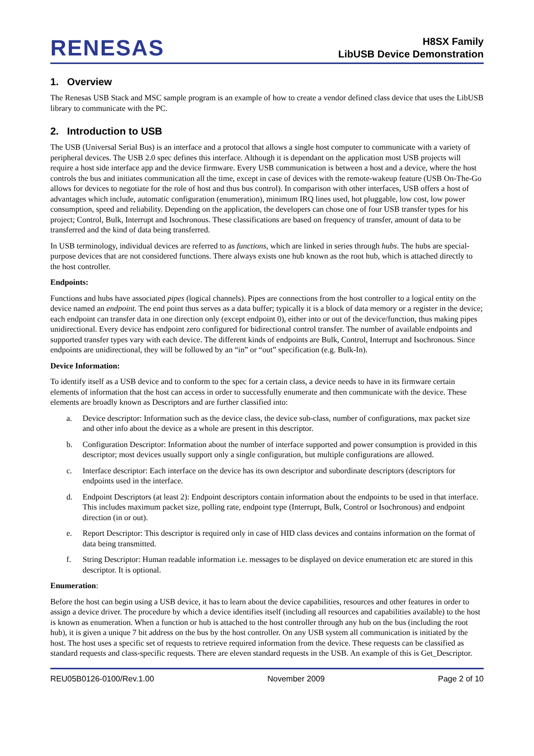RENESAS
H8SX Family
LibUSB Device Demonstration
1. Overview
The Renesas USB Stack and MSC sample program is an example of how to create a vendor defined class device that uses the LibUSB library to communicate with the PC.
2. Introduction to USB
The USB (Universal Serial Bus) is an interface and a protocol that allows a single host computer to communicate with a variety of peripheral devices. The USB 2.0 spec defines this interface. Although it is dependant on the application most USB projects will require a host side interface app and the device firmware. Every USB communication is between a host and a device, where the host controls the bus and initiates communication all the time, except in case of devices with the remote-wakeup feature (USB On-The-Go allows for devices to negotiate for the role of host and thus bus control). In comparison with other interfaces, USB offers a host of advantages which include, automatic configuration (enumeration), minimum IRQ lines used, hot pluggable, low cost, low power consumption, speed and reliability. Depending on the application, the developers can chose one of four USB transfer types for his project; Control, Bulk, Interrupt and Isochronous. These classifications are based on frequency of transfer, amount of data to be transferred and the kind of data being transferred.
In USB terminology, individual devices are referred to as functions, which are linked in series through hubs. The hubs are special-purpose devices that are not considered functions. There always exists one hub known as the root hub, which is attached directly to the host controller.
Endpoints:
Functions and hubs have associated pipes (logical channels). Pipes are connections from the host controller to a logical entity on the device named an endpoint. The end point thus serves as a data buffer; typically it is a block of data memory or a register in the device; each endpoint can transfer data in one direction only (except endpoint 0), either into or out of the device/function, thus making pipes unidirectional. Every device has endpoint zero configured for bidirectional control transfer. The number of available endpoints and supported transfer types vary with each device. The different kinds of endpoints are Bulk, Control, Interrupt and Isochronous. Since endpoints are unidirectional, they will be followed by an “in” or “out” specification (e.g. Bulk-In).
Device Information:
To identify itself as a USB device and to conform to the spec for a certain class, a device needs to have in its firmware certain elements of information that the host can access in order to successfully enumerate and then communicate with the device. These elements are broadly known as Descriptors and are further classified into:
a. Device descriptor: Information such as the device class, the device sub-class, number of configurations, max packet size and other info about the device as a whole are present in this descriptor.
b. Configuration Descriptor: Information about the number of interface supported and power consumption is provided in this descriptor; most devices usually support only a single configuration, but multiple configurations are allowed.
c. Interface descriptor: Each interface on the device has its own descriptor and subordinate descriptors (descriptors for endpoints used in the interface.
d. Endpoint Descriptors (at least 2): Endpoint descriptors contain information about the endpoints to be used in that interface. This includes maximum packet size, polling rate, endpoint type (Interrupt, Bulk, Control or Isochronous) and endpoint direction (in or out).
e. Report Descriptor: This descriptor is required only in case of HID class devices and contains information on the format of data being transmitted.
f. String Descriptor: Human readable information i.e. messages to be displayed on device enumeration etc are stored in this descriptor. It is optional.
Enumeration:
Before the host can begin using a USB device, it has to learn about the device capabilities, resources and other features in order to assign a device driver. The procedure by which a device identifies itself (including all resources and capabilities available) to the host is known as enumeration. When a function or hub is attached to the host controller through any hub on the bus (including the root hub), it is given a unique 7 bit address on the bus by the host controller. On any USB system all communication is initiated by the host. The host uses a specific set of requests to retrieve required information from the device. These requests can be classified as standard requests and class-specific requests. There are eleven standard requests in the USB. An example of this is Get_Descriptor.
REU05B0126-0100/Rev.1.00 November 2009 Page 2 of 10